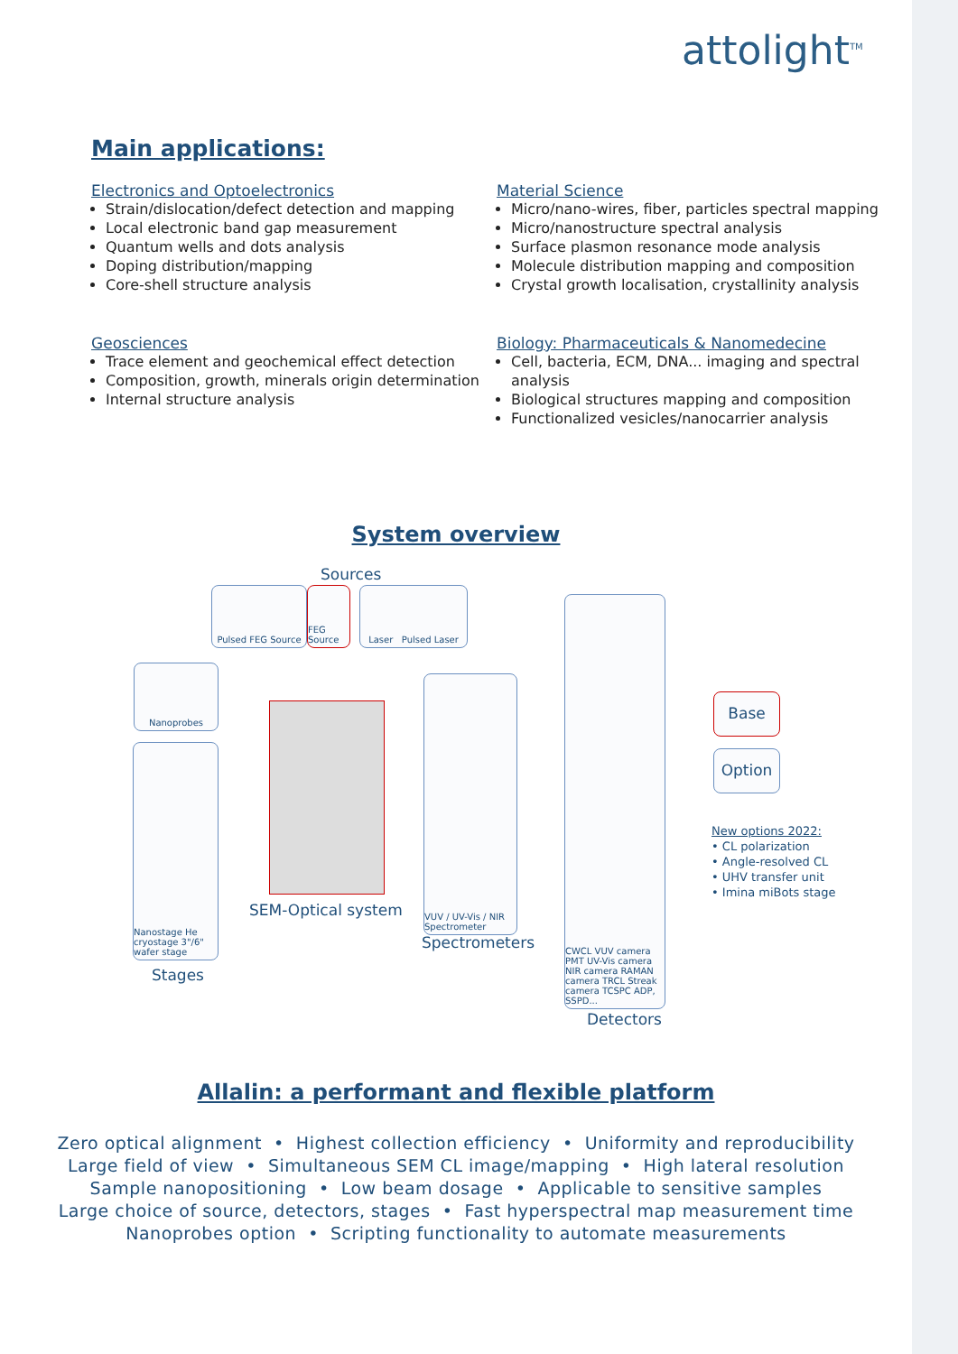attolight<sup>TM</sup>
Main applications:
Electronics and Optoelectronics
Strain/dislocation/defect detection and mapping
Local electronic band gap measurement
Quantum wells and dots analysis
Doping distribution/mapping
Core-shell structure analysis
Geosciences
Trace element and geochemical effect detection
Composition, growth, minerals origin determination
Internal structure analysis
Material Science
Micro/nano-wires, fiber, particles spectral mapping
Micro/nanostructure spectral analysis
Surface plasmon resonance mode analysis
Molecule distribution mapping and composition
Crystal growth localisation, crystallinity analysis
Biology: Pharmaceuticals & Nanomedecine
Cell, bacteria, ECM, DNA... imaging and spectral analysis
Biological structures mapping and composition
Functionalized vesicles/nanocarrier analysis
System overview
Sources
Pulsed FEG Source
FEG Source
Laser Pulsed Laser
Nanoprobes
Nanostage He cryostage 3"/6" wafer stage
Stages
SEM-Optical system
VUV / UV-Vis / NIR Spectrometer
Spectrometers
CWCL VUV camera PMT UV-Vis camera NIR camera RAMAN camera TRCL Streak camera TCSPC ADP, SSPD...
Detectors
Base
Option
New options 2022:
• CL polarization
• Angle-resolved CL
• UHV transfer unit
• Imina miBots stage
Allalin: a performant and flexible platform
Zero optical alignment • Highest collection efficiency • Uniformity and reproducibility
Large field of view • Simultaneous SEM CL image/mapping • High lateral resolution
Sample nanopositioning • Low beam dosage • Applicable to sensitive samples
Large choice of source, detectors, stages • Fast hyperspectral map measurement time
Nanoprobes option • Scripting functionality to automate measurements